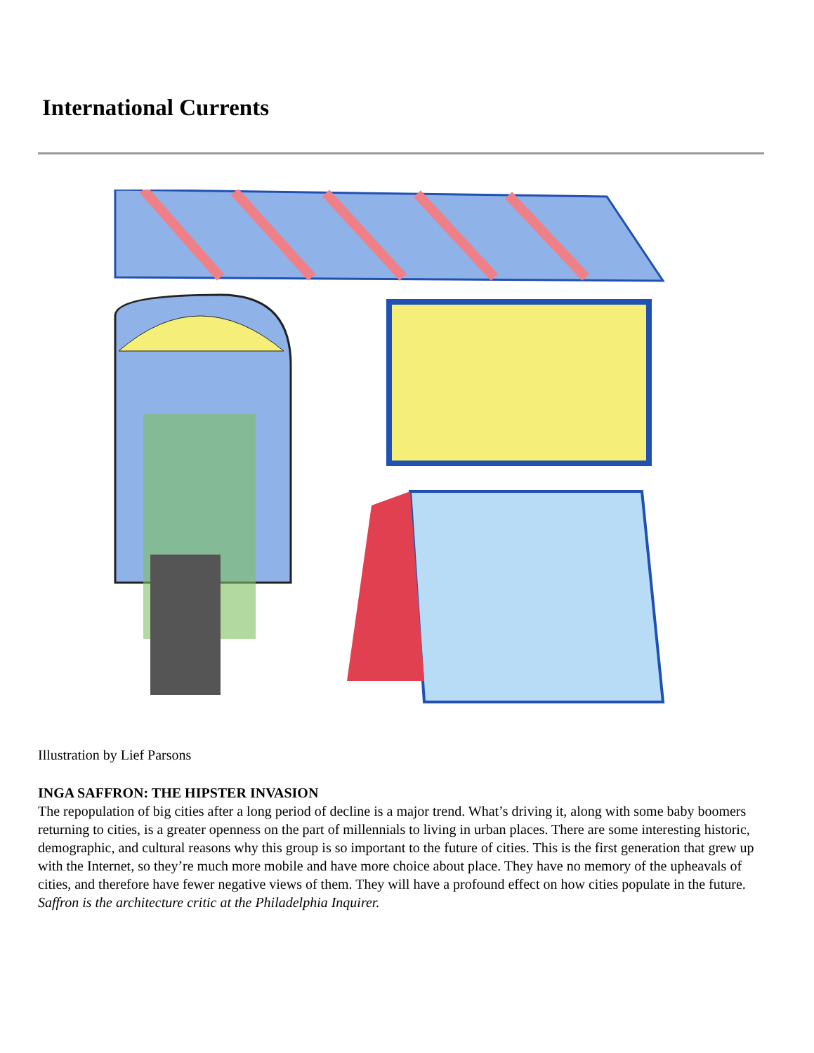International Currents
Illustration by Lief Parsons
INGA SAFFRON: THE HIPSTER INVASION
The repopulation of big cities after a long period of decline is a major trend. What’s driving it, along with some baby boomers returning to cities, is a greater openness on the part of millennials to living in urban places. There are some interesting historic, demographic, and cultural reasons why this group is so important to the future of cities. This is the first generation that grew up with the Internet, so they’re much more mobile and have more choice about place. They have no memory of the upheavals of cities, and therefore have fewer negative views of them. They will have a profound effect on how cities populate in the future.
Saffron is the architecture critic at the Philadelphia Inquirer.